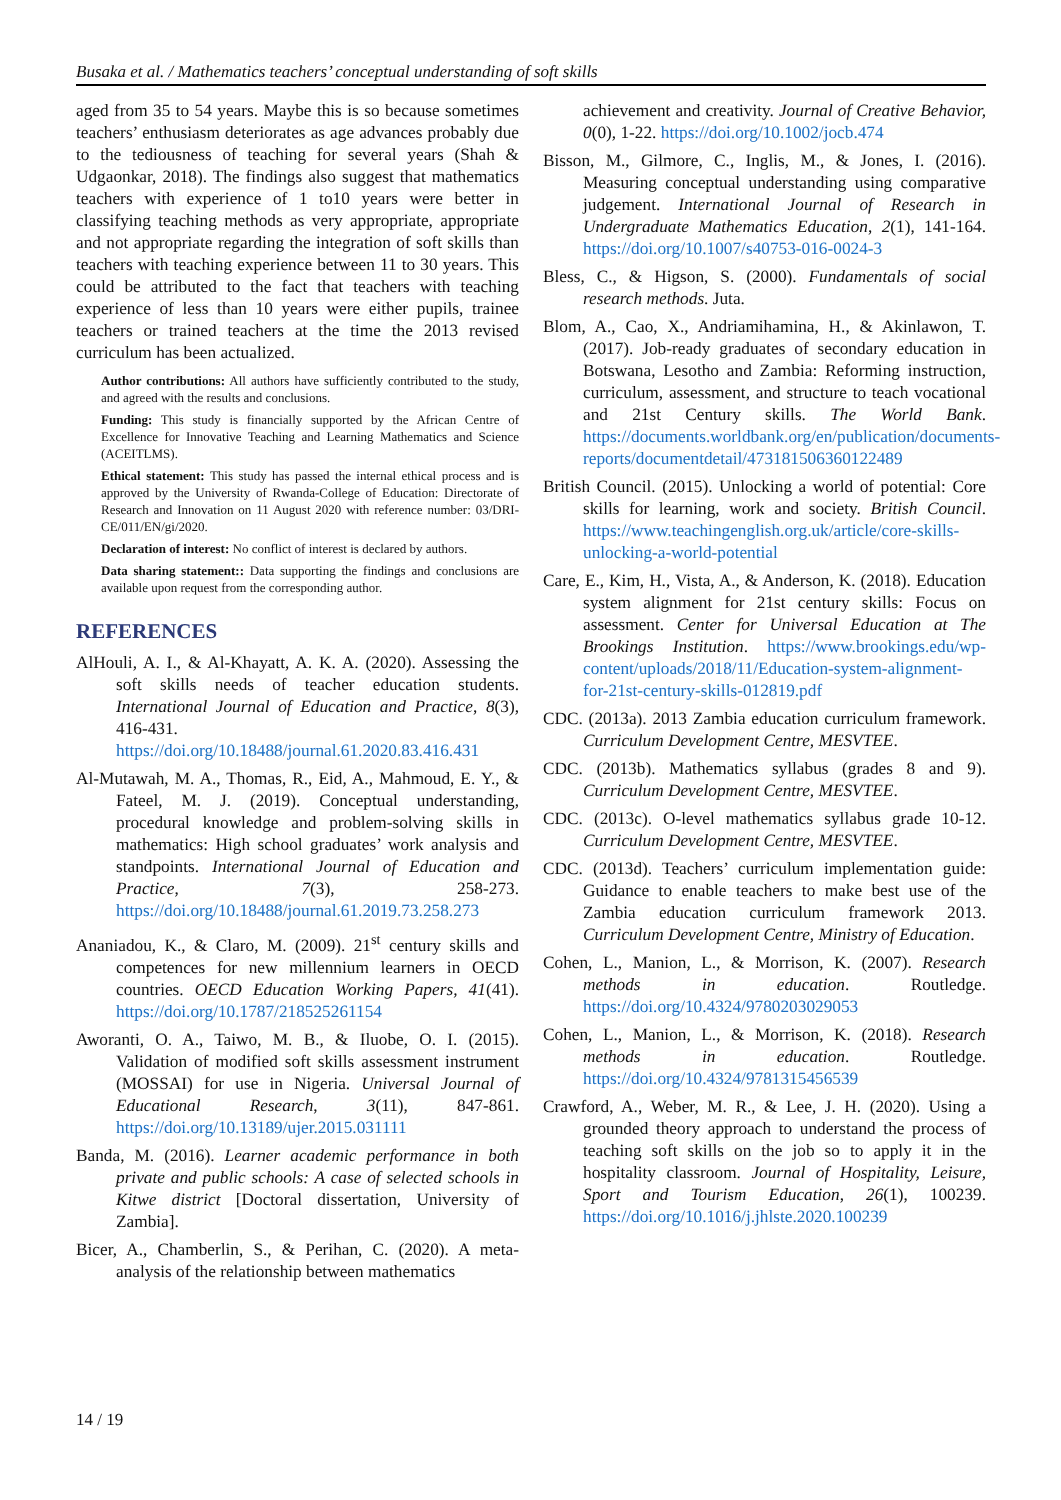Busaka et al. / Mathematics teachers’ conceptual understanding of soft skills
aged from 35 to 54 years. Maybe this is so because sometimes teachers’ enthusiasm deteriorates as age advances probably due to the tediousness of teaching for several years (Shah & Udgaonkar, 2018). The findings also suggest that mathematics teachers with experience of 1 to10 years were better in classifying teaching methods as very appropriate, appropriate and not appropriate regarding the integration of soft skills than teachers with teaching experience between 11 to 30 years. This could be attributed to the fact that teachers with teaching experience of less than 10 years were either pupils, trainee teachers or trained teachers at the time the 2013 revised curriculum has been actualized.
Author contributions: All authors have sufficiently contributed to the study, and agreed with the results and conclusions.
Funding: This study is financially supported by the African Centre of Excellence for Innovative Teaching and Learning Mathematics and Science (ACEITLMS).
Ethical statement: This study has passed the internal ethical process and is approved by the University of Rwanda-College of Education: Directorate of Research and Innovation on 11 August 2020 with reference number: 03/DRI-CE/011/EN/gi/2020.
Declaration of interest: No conflict of interest is declared by authors.
Data sharing statement:: Data supporting the findings and conclusions are available upon request from the corresponding author.
REFERENCES
AlHouli, A. I., & Al-Khayatt, A. K. A. (2020). Assessing the soft skills needs of teacher education students. International Journal of Education and Practice, 8(3), 416-431. https://doi.org/10.18488/journal.61.2020.83.416.431
Al-Mutawah, M. A., Thomas, R., Eid, A., Mahmoud, E. Y., & Fateel, M. J. (2019). Conceptual understanding, procedural knowledge and problem-solving skills in mathematics: High school graduates’ work analysis and standpoints. International Journal of Education and Practice, 7(3), 258-273. https://doi.org/10.18488/journal.61.2019.73.258.273
Ananiadou, K., & Claro, M. (2009). 21<sup>st</sup> century skills and competences for new millennium learners in OECD countries. OECD Education Working Papers, 41(41). https://doi.org/10.1787/218525261154
Aworanti, O. A., Taiwo, M. B., & Iluobe, O. I. (2015). Validation of modified soft skills assessment instrument (MOSSAI) for use in Nigeria. Universal Journal of Educational Research, 3(11), 847-861. https://doi.org/10.13189/ujer.2015.031111
Banda, M. (2016). Learner academic performance in both private and public schools: A case of selected schools in Kitwe district [Doctoral dissertation, University of Zambia].
Bicer, A., Chamberlin, S., & Perihan, C. (2020). A meta-analysis of the relationship between mathematics
achievement and creativity. Journal of Creative Behavior, 0(0), 1-22. https://doi.org/10.1002/jocb.474
Bisson, M., Gilmore, C., Inglis, M., & Jones, I. (2016). Measuring conceptual understanding using comparative judgement. International Journal of Research in Undergraduate Mathematics Education, 2(1), 141-164. https://doi.org/10.1007/s40753-016-0024-3
Bless, C., & Higson, S. (2000). Fundamentals of social research methods. Juta.
Blom, A., Cao, X., Andriamihamina, H., & Akinlawon, T. (2017). Job-ready graduates of secondary education in Botswana, Lesotho and Zambia: Reforming instruction, curriculum, assessment, and structure to teach vocational and 21st Century skills. The World Bank. https://documents.worldbank.org/en/publication/documents-reports/documentdetail/473181506360122489
British Council. (2015). Unlocking a world of potential: Core skills for learning, work and society. British Council. https://www.teachingenglish.org.uk/article/core-skills-unlocking-a-world-potential
Care, E., Kim, H., Vista, A., & Anderson, K. (2018). Education system alignment for 21st century skills: Focus on assessment. Center for Universal Education at The Brookings Institution. https://www.brookings.edu/wp-content/uploads/2018/11/Education-system-alignment-for-21st-century-skills-012819.pdf
CDC. (2013a). 2013 Zambia education curriculum framework. Curriculum Development Centre, MESVTEE.
CDC. (2013b). Mathematics syllabus (grades 8 and 9). Curriculum Development Centre, MESVTEE.
CDC. (2013c). O-level mathematics syllabus grade 10-12. Curriculum Development Centre, MESVTEE.
CDC. (2013d). Teachers’ curriculum implementation guide: Guidance to enable teachers to make best use of the Zambia education curriculum framework 2013. Curriculum Development Centre, Ministry of Education.
Cohen, L., Manion, L., & Morrison, K. (2007). Research methods in education. Routledge. https://doi.org/10.4324/9780203029053
Cohen, L., Manion, L., & Morrison, K. (2018). Research methods in education. Routledge. https://doi.org/10.4324/9781315456539
Crawford, A., Weber, M. R., & Lee, J. H. (2020). Using a grounded theory approach to understand the process of teaching soft skills on the job so to apply it in the hospitality classroom. Journal of Hospitality, Leisure, Sport and Tourism Education, 26(1), 100239. https://doi.org/10.1016/j.jhlste.2020.100239
14 / 19